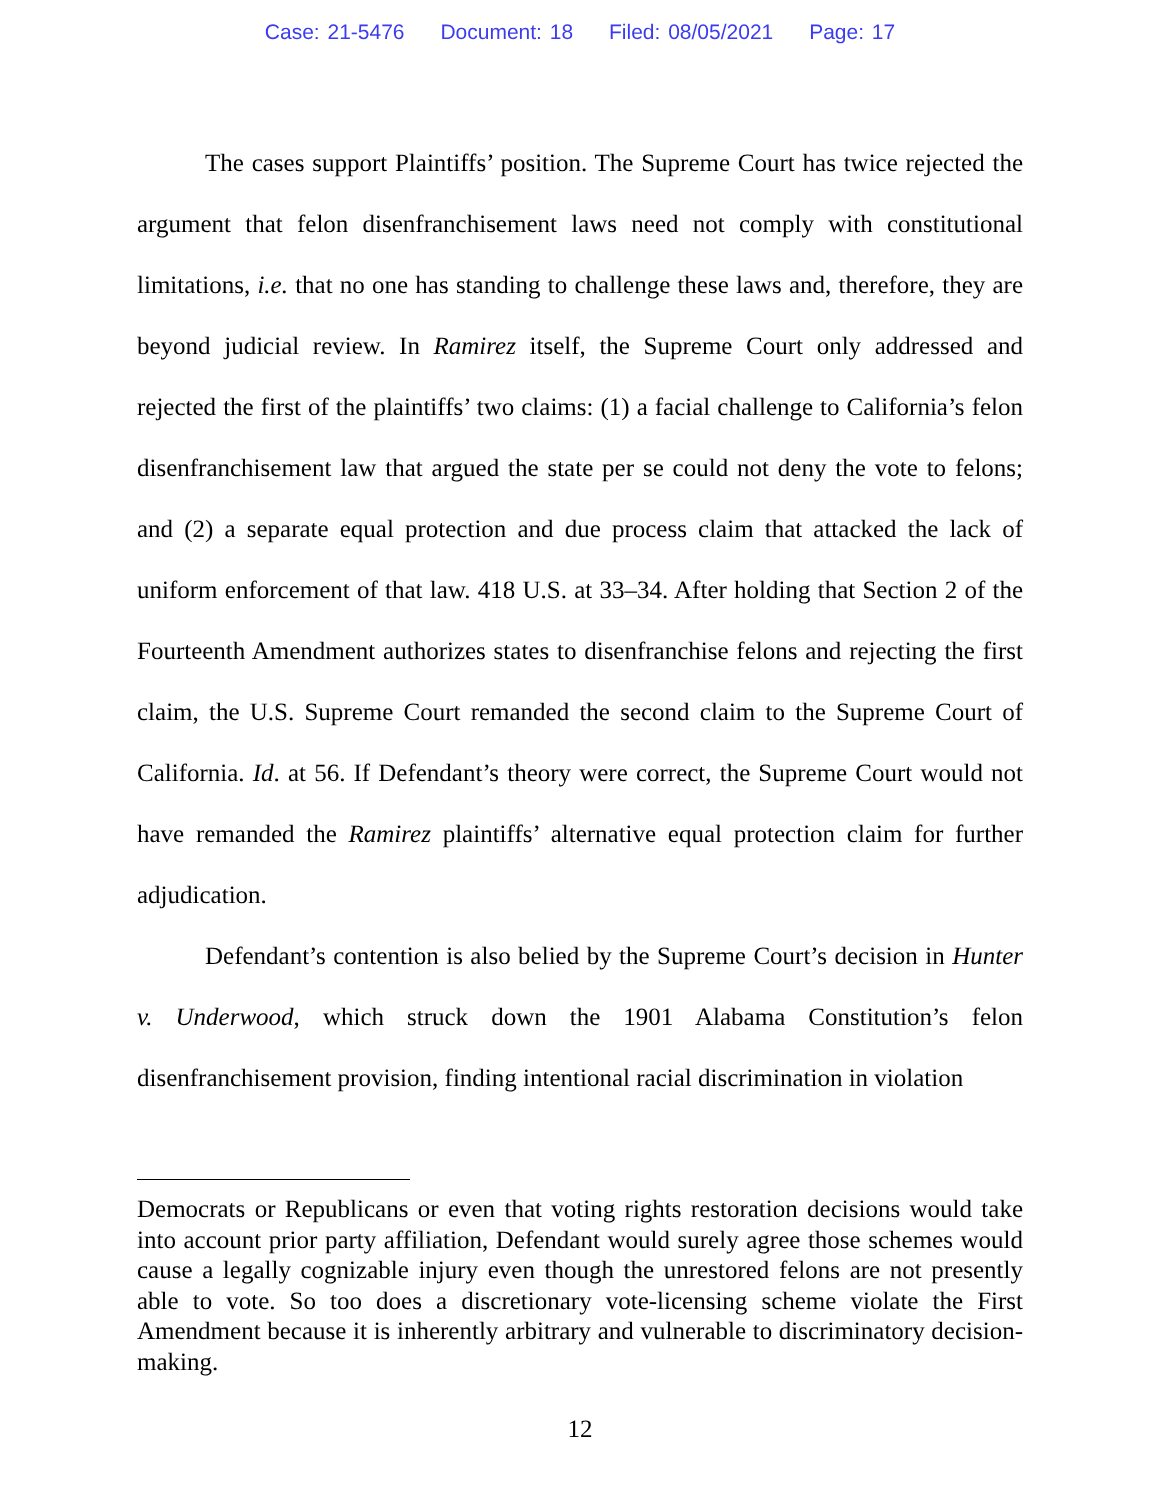Case: 21-5476 Document: 18 Filed: 08/05/2021 Page: 17
The cases support Plaintiffs’ position. The Supreme Court has twice rejected the argument that felon disenfranchisement laws need not comply with constitutional limitations, i.e. that no one has standing to challenge these laws and, therefore, they are beyond judicial review. In Ramirez itself, the Supreme Court only addressed and rejected the first of the plaintiffs’ two claims: (1) a facial challenge to California’s felon disenfranchisement law that argued the state per se could not deny the vote to felons; and (2) a separate equal protection and due process claim that attacked the lack of uniform enforcement of that law. 418 U.S. at 33–34. After holding that Section 2 of the Fourteenth Amendment authorizes states to disenfranchise felons and rejecting the first claim, the U.S. Supreme Court remanded the second claim to the Supreme Court of California. Id. at 56. If Defendant’s theory were correct, the Supreme Court would not have remanded the Ramirez plaintiffs’ alternative equal protection claim for further adjudication.
Defendant’s contention is also belied by the Supreme Court’s decision in Hunter v. Underwood, which struck down the 1901 Alabama Constitution’s felon disenfranchisement provision, finding intentional racial discrimination in violation
Democrats or Republicans or even that voting rights restoration decisions would take into account prior party affiliation, Defendant would surely agree those schemes would cause a legally cognizable injury even though the unrestored felons are not presently able to vote. So too does a discretionary vote-licensing scheme violate the First Amendment because it is inherently arbitrary and vulnerable to discriminatory decision-making.
12